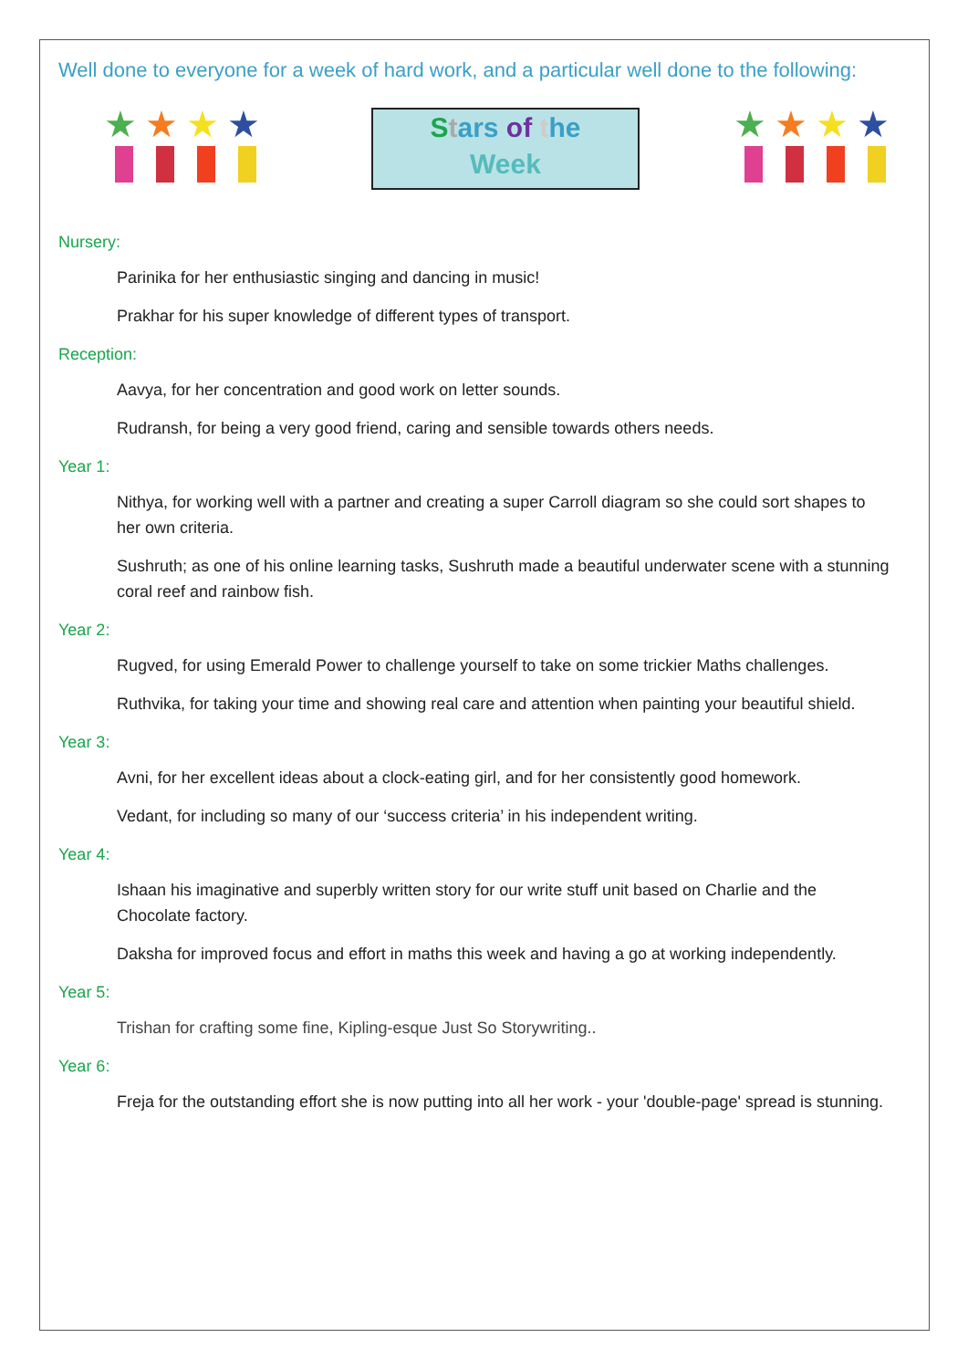Well done to everyone for a week of hard work, and a particular well done to the following:
★
★
★
★
Stars of the
Week
★
★
★
★
Nursery:
Parinika for her enthusiastic singing and dancing in music!
Prakhar for his super knowledge of different types of transport.
Reception:
Aavya, for her concentration and good work on letter sounds.
Rudransh, for being a very good friend, caring and sensible towards others needs.
Year 1:
Nithya, for working well with a partner and creating a super Carroll diagram so she could sort shapes to her own criteria.
Sushruth; as one of his online learning tasks, Sushruth made a beautiful underwater scene with a stunning coral reef and rainbow fish.
Year 2:
Rugved, for using Emerald Power to challenge yourself to take on some trickier Maths challenges.
Ruthvika, for taking your time and showing real care and attention when painting your beautiful shield.
Year 3:
Avni, for her excellent ideas about a clock-eating girl, and for her consistently good homework.
Vedant, for including so many of our ‘success criteria’ in his independent writing.
Year 4:
Ishaan his imaginative and superbly written story for our write stuff unit based on Charlie and the Chocolate factory.
Daksha for improved focus and effort in maths this week and having a go at working independently.
Year 5:
Trishan for crafting some fine, Kipling-esque Just So Storywriting..
Year 6:
Freja for the outstanding effort she is now putting into all her work - your 'double-page' spread is stunning.